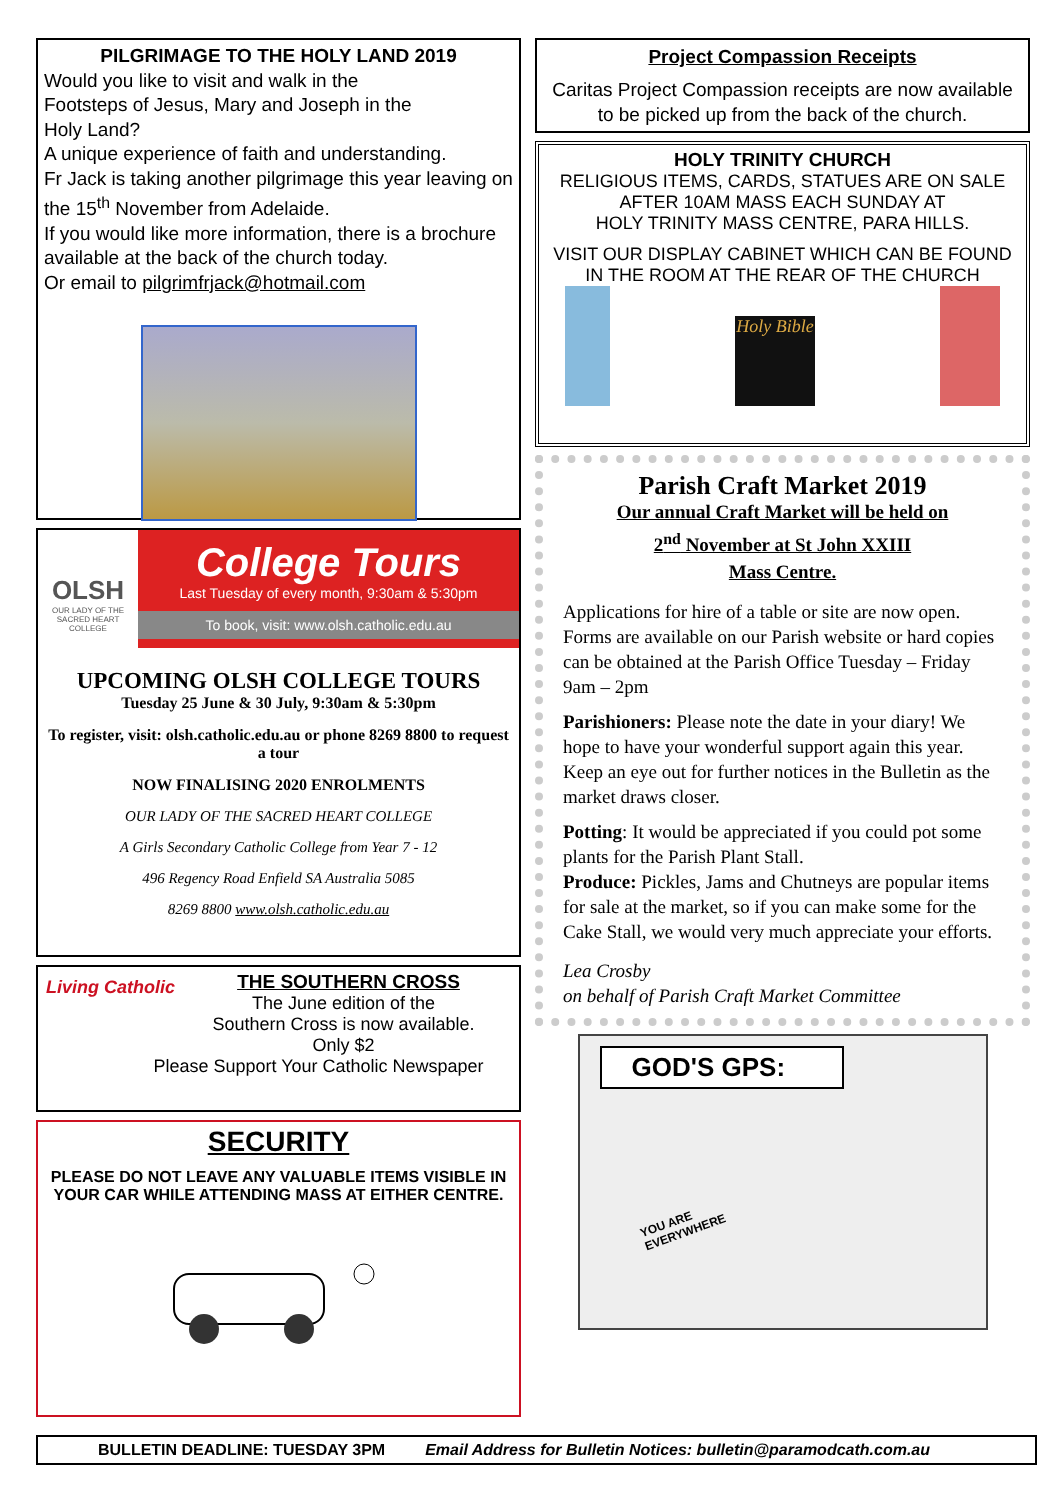PILGRIMAGE TO THE HOLY LAND 2019
Would you like to visit and walk in the
Footsteps of Jesus, Mary and Joseph in the
Holy Land?
A unique experience of faith and understanding.
Fr Jack is taking another pilgrimage this year leaving on the 15<sup>th</sup> November from Adelaide.
If you would like more information, there is a brochure available at the back of the church today.
Or email to pilgrimfrjack@hotmail.com
OLSH
OUR LADY OF THE SACRED HEART COLLEGE
College Tours
Last Tuesday of every month, 9:30am & 5:30pm
To book, visit: www.olsh.catholic.edu.au
UPCOMING OLSH COLLEGE TOURS
Tuesday 25 June & 30 July, 9:30am & 5:30pm
To register, visit: olsh.catholic.edu.au or phone 8269 8800 to request a tour
NOW FINALISING 2020 ENROLMENTS
OUR LADY OF THE SACRED HEART COLLEGE
A Girls Secondary Catholic College from Year 7 - 12
496 Regency Road Enfield SA Australia 5085
8269 8800 www.olsh.catholic.edu.au
Living Catholic
THE SOUTHERN CROSS
The June edition of the
Southern Cross is now available.
Only $2
Please Support Your Catholic Newspaper
SECURITY
PLEASE DO NOT LEAVE ANY VALUABLE ITEMS VISIBLE IN YOUR CAR WHILE ATTENDING MASS AT EITHER CENTRE.
Project Compassion Receipts
Caritas Project Compassion receipts are now available to be picked up from the back of the church.
HOLY TRINITY CHURCH
RELIGIOUS ITEMS, CARDS, STATUES ARE ON SALE AFTER 10AM MASS EACH SUNDAY AT
HOLY TRINITY MASS CENTRE, PARA HILLS.
VISIT OUR DISPLAY CABINET WHICH CAN BE FOUND IN THE ROOM AT THE REAR OF THE CHURCH
Holy Bible
Parish Craft Market 2019
Our annual Craft Market will be held on
2<sup>nd</sup> November at St John XXIII
Mass Centre.
Applications for hire of a table or site are now open. Forms are available on our Parish website or hard copies can be obtained at the Parish Office Tuesday – Friday 9am – 2pm
Parishioners: Please note the date in your diary! We hope to have your wonderful support again this year. Keep an eye out for further notices in the Bulletin as the market draws closer.
Potting: It would be appreciated if you could pot some plants for the Parish Plant Stall.
Produce: Pickles, Jams and Chutneys are popular items for sale at the market, so if you can make some for the Cake Stall, we would very much appreciate your efforts.
Lea Crosby
on behalf of Parish Craft Market Committee
GOD'S GPS:
YOU ARE EVERYWHERE
BULLETIN DEADLINE: TUESDAY 3PM Email Address for Bulletin Notices: bulletin@paramodcath.com.au